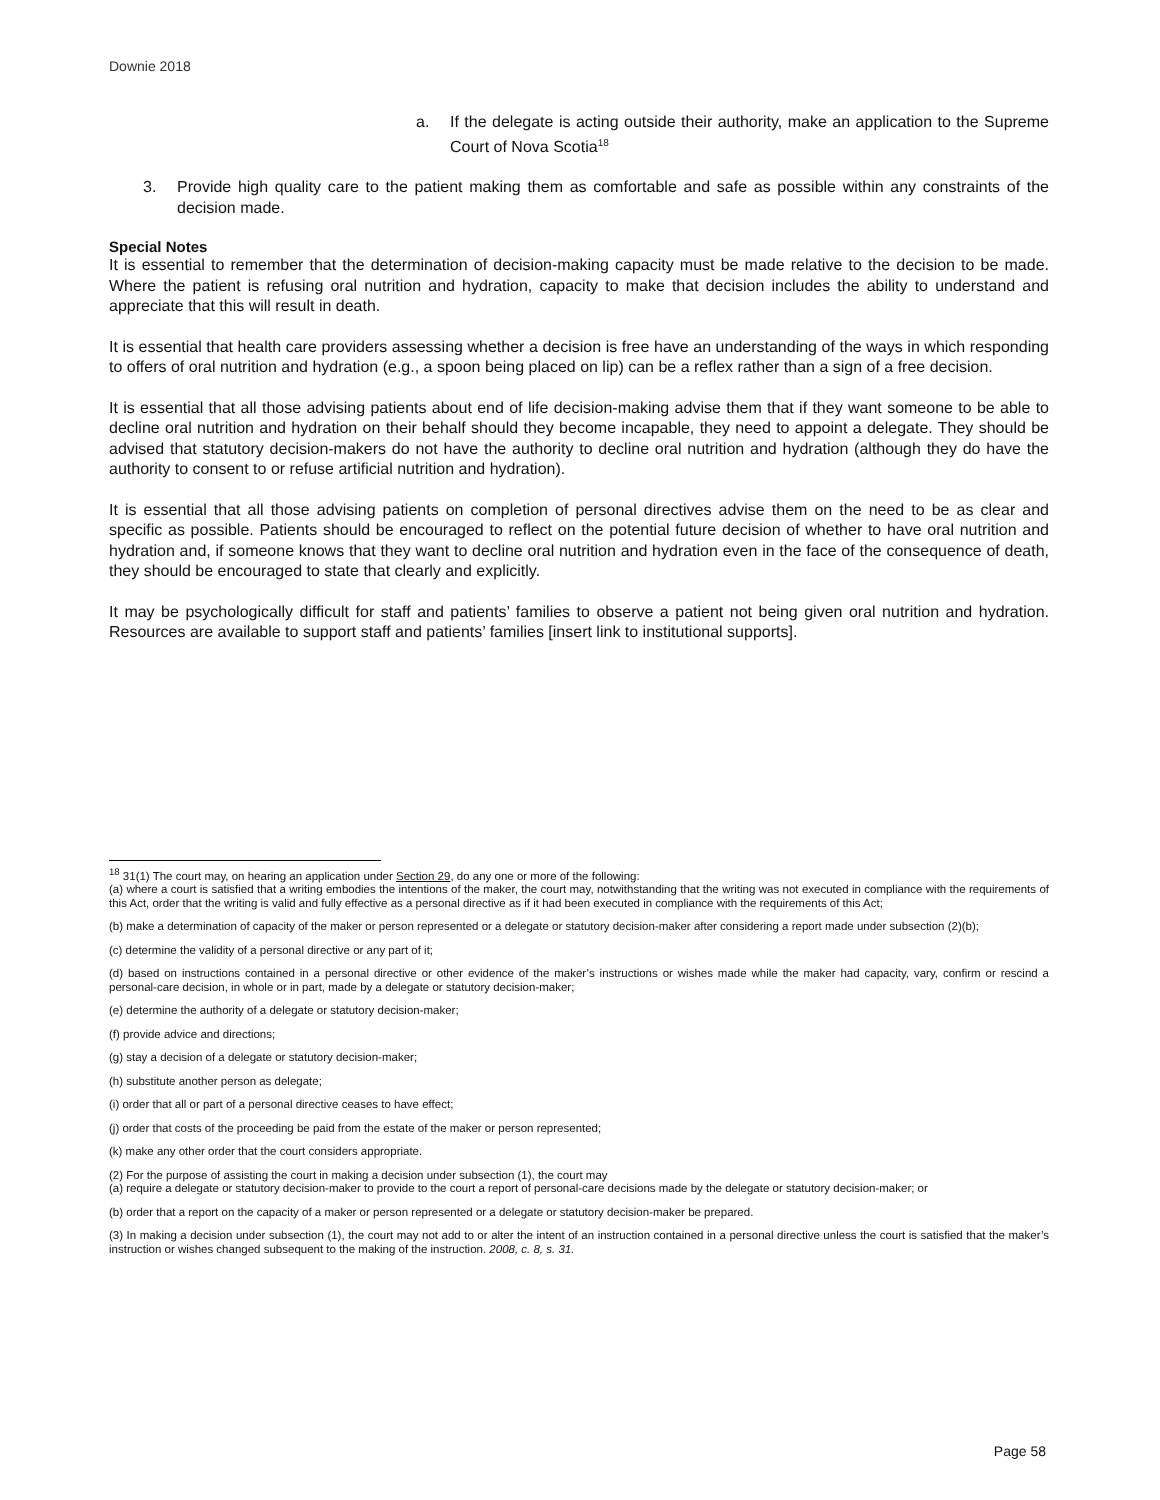Downie 2018
a. If the delegate is acting outside their authority, make an application to the Supreme Court of Nova Scotia<sup>18</sup>
3. Provide high quality care to the patient making them as comfortable and safe as possible within any constraints of the decision made.
Special Notes
It is essential to remember that the determination of decision-making capacity must be made relative to the decision to be made. Where the patient is refusing oral nutrition and hydration, capacity to make that decision includes the ability to understand and appreciate that this will result in death.
It is essential that health care providers assessing whether a decision is free have an understanding of the ways in which responding to offers of oral nutrition and hydration (e.g., a spoon being placed on lip) can be a reflex rather than a sign of a free decision.
It is essential that all those advising patients about end of life decision-making advise them that if they want someone to be able to decline oral nutrition and hydration on their behalf should they become incapable, they need to appoint a delegate. They should be advised that statutory decision-makers do not have the authority to decline oral nutrition and hydration (although they do have the authority to consent to or refuse artificial nutrition and hydration).
It is essential that all those advising patients on completion of personal directives advise them on the need to be as clear and specific as possible. Patients should be encouraged to reflect on the potential future decision of whether to have oral nutrition and hydration and, if someone knows that they want to decline oral nutrition and hydration even in the face of the consequence of death, they should be encouraged to state that clearly and explicitly.
It may be psychologically difficult for staff and patients’ families to observe a patient not being given oral nutrition and hydration. Resources are available to support staff and patients’ families [insert link to institutional supports].
<sup>18</sup> 31(1) The court may, on hearing an application under Section 29, do any one or more of the following:
(a) where a court is satisfied that a writing embodies the intentions of the maker, the court may, notwithstanding that the writing was not executed in compliance with the requirements of this Act, order that the writing is valid and fully effective as a personal directive as if it had been executed in compliance with the requirements of this Act;
(b) make a determination of capacity of the maker or person represented or a delegate or statutory decision-maker after considering a report made under subsection (2)(b);
(c) determine the validity of a personal directive or any part of it;
(d) based on instructions contained in a personal directive or other evidence of the maker’s instructions or wishes made while the maker had capacity, vary, confirm or rescind a personal-care decision, in whole or in part, made by a delegate or statutory decision-maker;
(e) determine the authority of a delegate or statutory decision-maker;
(f) provide advice and directions;
(g) stay a decision of a delegate or statutory decision-maker;
(h) substitute another person as delegate;
(i) order that all or part of a personal directive ceases to have effect;
(j) order that costs of the proceeding be paid from the estate of the maker or person represented;
(k) make any other order that the court considers appropriate.
(2) For the purpose of assisting the court in making a decision under subsection (1), the court may
(a) require a delegate or statutory decision-maker to provide to the court a report of personal-care decisions made by the delegate or statutory decision-maker; or
(b) order that a report on the capacity of a maker or person represented or a delegate or statutory decision-maker be prepared.
(3) In making a decision under subsection (1), the court may not add to or alter the intent of an instruction contained in a personal directive unless the court is satisfied that the maker’s instruction or wishes changed subsequent to the making of the instruction. 2008, c. 8, s. 31.
Page 58